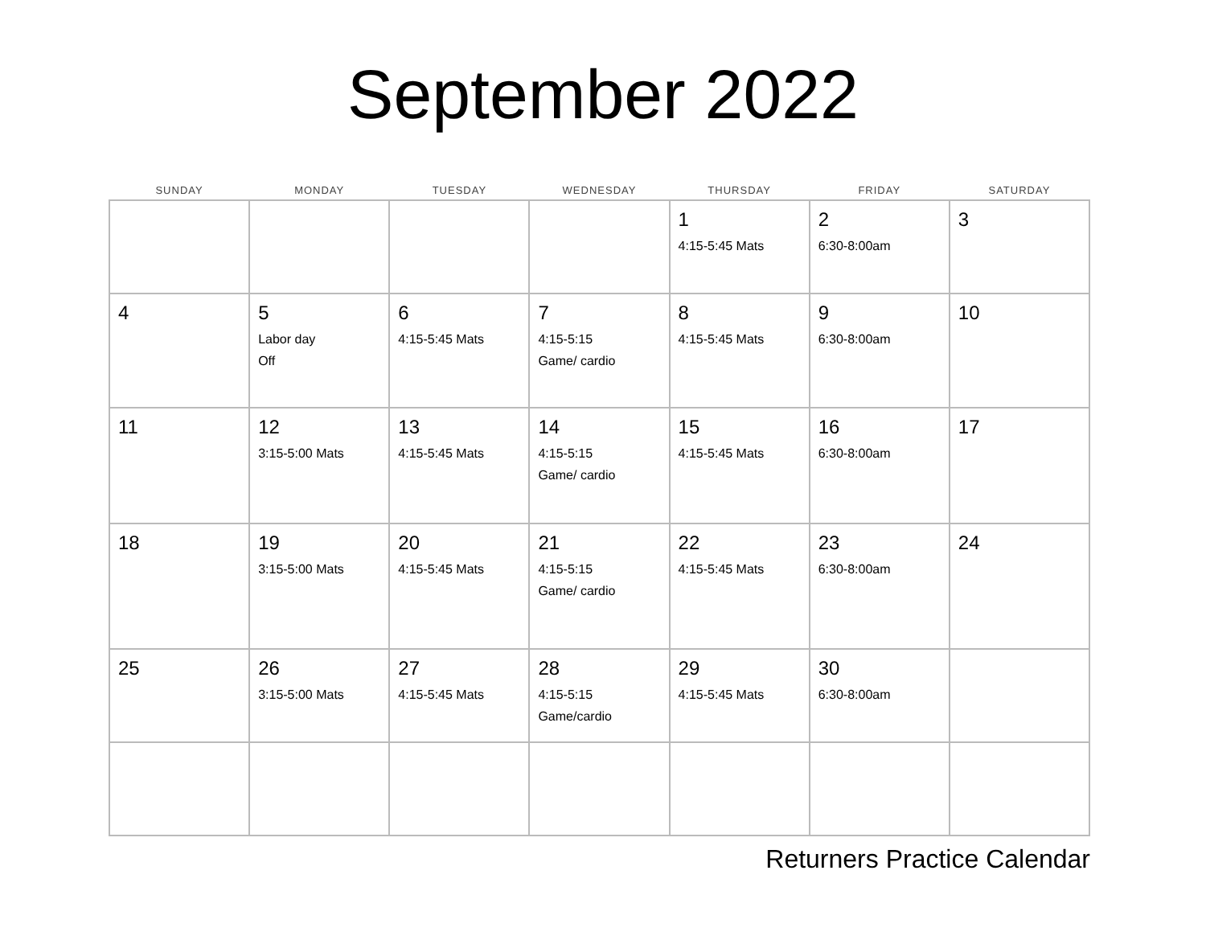September 2022
| SUNDAY | MONDAY | TUESDAY | WEDNESDAY | THURSDAY | FRIDAY | SATURDAY |
| --- | --- | --- | --- | --- | --- | --- |
| | | | | 1 4:15-5:45 Mats | 2 6:30-8:00am | 3 |
| 4 | 5 Labor day Off | 6 4:15-5:45 Mats | 7 4:15-5:15 Game/ cardio | 8 4:15-5:45 Mats | 9 6:30-8:00am | 10 |
| 11 | 12 3:15-5:00 Mats | 13 4:15-5:45 Mats | 14 4:15-5:15 Game/ cardio | 15 4:15-5:45 Mats | 16 6:30-8:00am | 17 |
| 18 | 19 3:15-5:00 Mats | 20 4:15-5:45 Mats | 21 4:15-5:15 Game/ cardio | 22 4:15-5:45 Mats | 23 6:30-8:00am | 24 |
| 25 | 26 3:15-5:00 Mats | 27 4:15-5:45 Mats | 28 4:15-5:15 Game/cardio | 29 4:15-5:45 Mats | 30 6:30-8:00am | |
Returners Practice Calendar